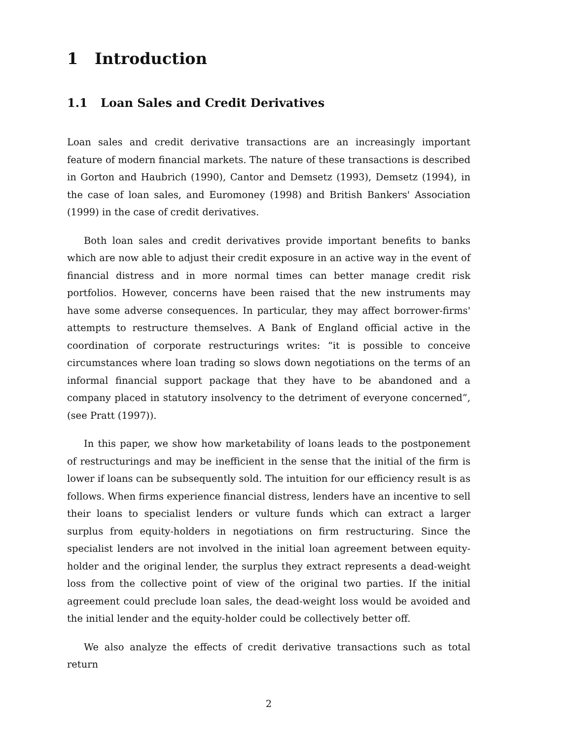1 Introduction
1.1 Loan Sales and Credit Derivatives
Loan sales and credit derivative transactions are an increasingly important feature of modern financial markets. The nature of these transactions is described in Gorton and Haubrich (1990), Cantor and Demsetz (1993), Demsetz (1994), in the case of loan sales, and Euromoney (1998) and British Bankers' Association (1999) in the case of credit derivatives.
Both loan sales and credit derivatives provide important benefits to banks which are now able to adjust their credit exposure in an active way in the event of financial distress and in more normal times can better manage credit risk portfolios. However, concerns have been raised that the new instruments may have some adverse consequences. In particular, they may affect borrower-firms' attempts to restructure themselves. A Bank of England official active in the coordination of corporate restructurings writes: “it is possible to conceive circumstances where loan trading so slows down negotiations on the terms of an informal financial support package that they have to be abandoned and a company placed in statutory insolvency to the detriment of everyone concerned”, (see Pratt (1997)).
In this paper, we show how marketability of loans leads to the postponement of restructurings and may be inefficient in the sense that the initial of the firm is lower if loans can be subsequently sold. The intuition for our efficiency result is as follows. When firms experience financial distress, lenders have an incentive to sell their loans to specialist lenders or vulture funds which can extract a larger surplus from equity-holders in negotiations on firm restructuring. Since the specialist lenders are not involved in the initial loan agreement between equity-holder and the original lender, the surplus they extract represents a dead-weight loss from the collective point of view of the original two parties. If the initial agreement could preclude loan sales, the dead-weight loss would be avoided and the initial lender and the equity-holder could be collectively better off.
We also analyze the effects of credit derivative transactions such as total return
2